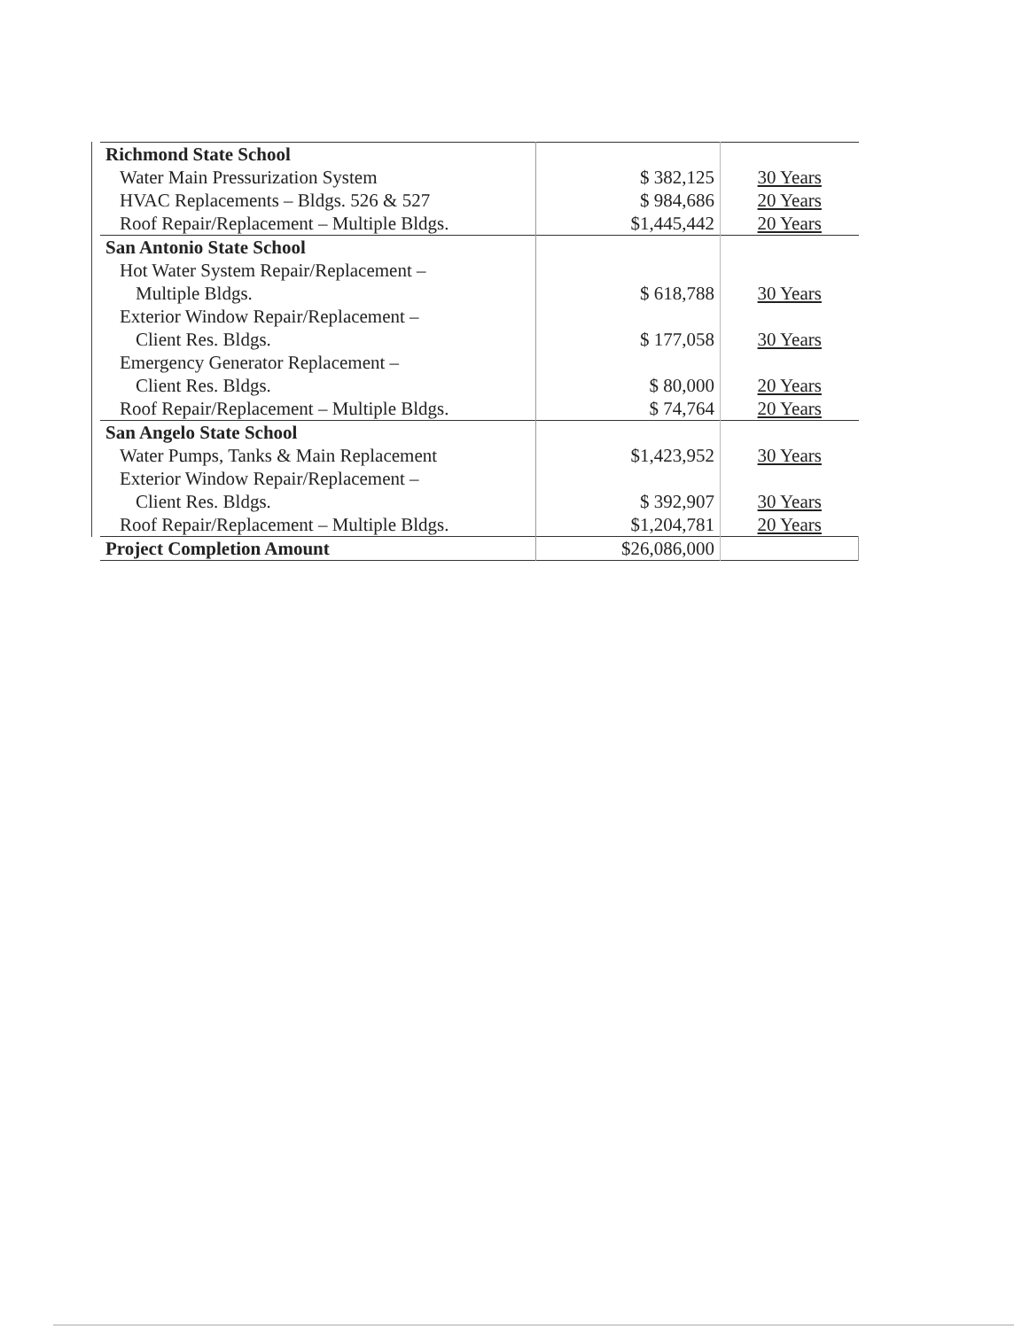| Richmond State School | | |
| Water Main Pressurization System | $ 382,125 | 30 Years |
| HVAC Replacements – Bldgs. 526 & 527 | $ 984,686 | 20 Years |
| Roof Repair/Replacement – Multiple Bldgs. | $1,445,442 | 20 Years |
| San Antonio State School | | |
| Hot Water System Repair/Replacement – | | |
| Multiple Bldgs. | $ 618,788 | 30 Years |
| Exterior Window Repair/Replacement – | | |
| Client Res. Bldgs. | $ 177,058 | 30 Years |
| Emergency Generator Replacement – | | |
| Client Res. Bldgs. | $ 80,000 | 20 Years |
| Roof Repair/Replacement – Multiple Bldgs. | $ 74,764 | 20 Years |
| San Angelo State School | | |
| Water Pumps, Tanks & Main Replacement | $1,423,952 | 30 Years |
| Exterior Window Repair/Replacement – | | |
| Client Res. Bldgs. | $ 392,907 | 30 Years |
| Roof Repair/Replacement – Multiple Bldgs. | $1,204,781 | 20 Years |
| Project Completion Amount | $26,086,000 | |